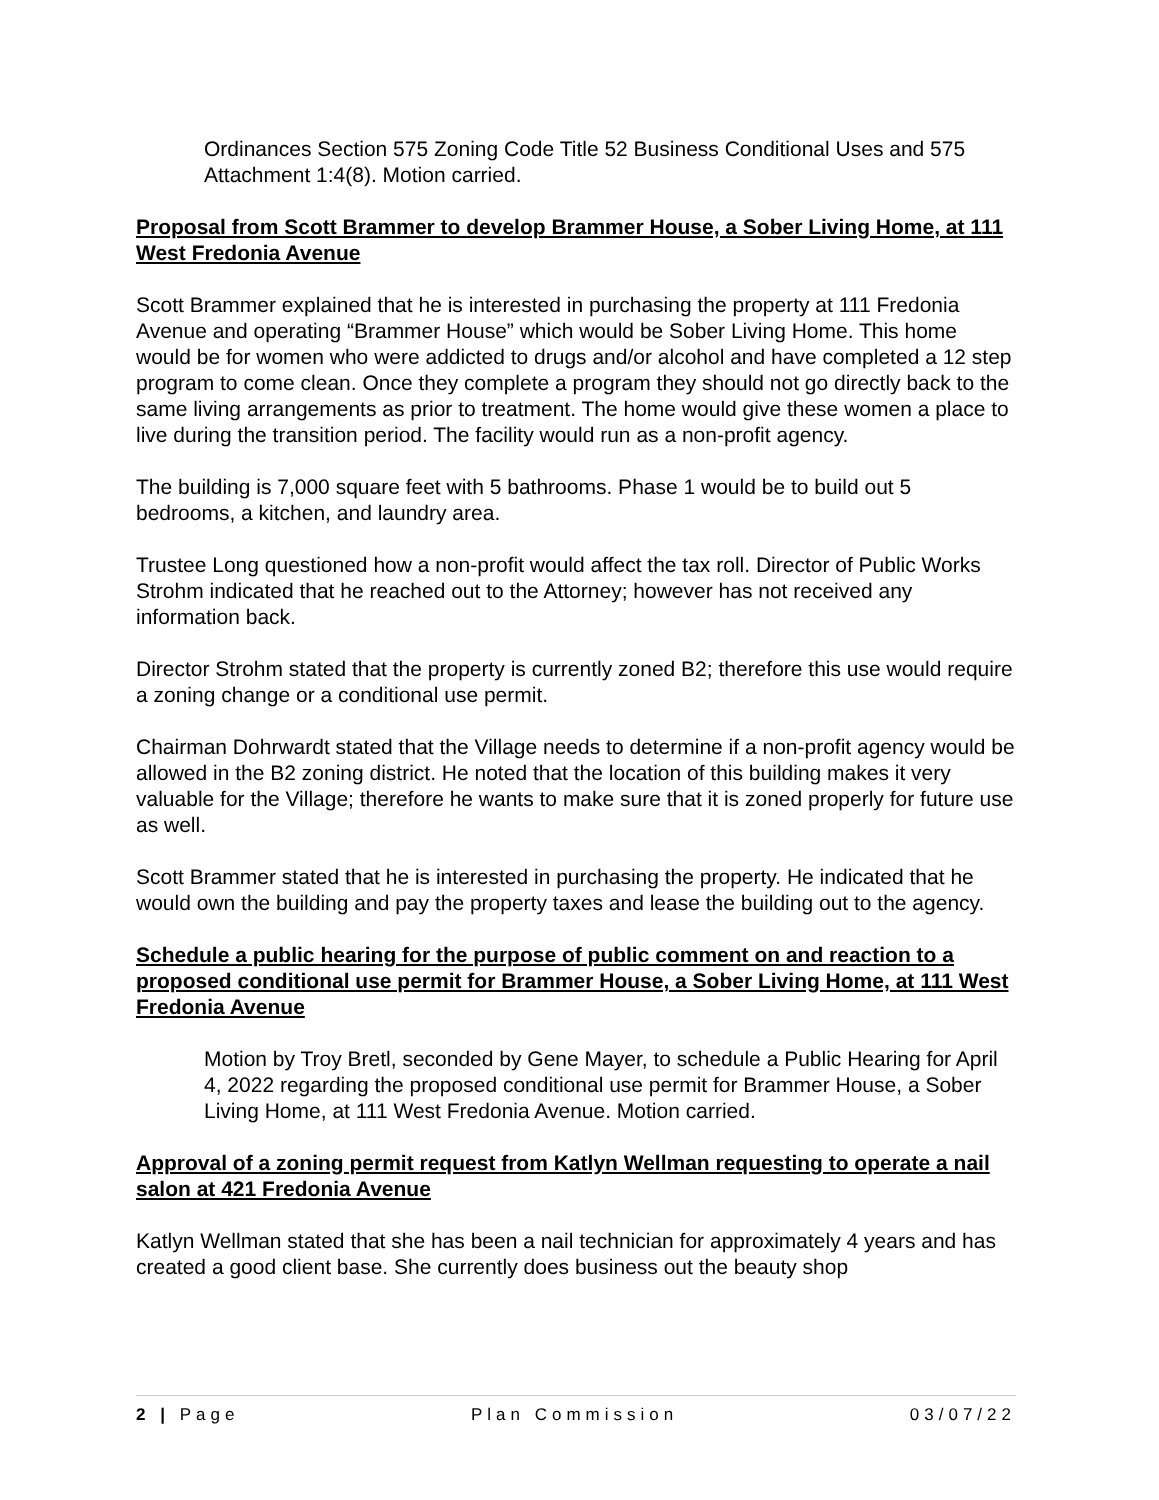Ordinances Section 575 Zoning Code Title 52 Business Conditional Uses and 575 Attachment 1:4(8). Motion carried.
Proposal from Scott Brammer to develop Brammer House, a Sober Living Home, at 111 West Fredonia Avenue
Scott Brammer explained that he is interested in purchasing the property at 111 Fredonia Avenue and operating “Brammer House” which would be Sober Living Home. This home would be for women who were addicted to drugs and/or alcohol and have completed a 12 step program to come clean. Once they complete a program they should not go directly back to the same living arrangements as prior to treatment. The home would give these women a place to live during the transition period. The facility would run as a non-profit agency.
The building is 7,000 square feet with 5 bathrooms. Phase 1 would be to build out 5 bedrooms, a kitchen, and laundry area.
Trustee Long questioned how a non-profit would affect the tax roll. Director of Public Works Strohm indicated that he reached out to the Attorney; however has not received any information back.
Director Strohm stated that the property is currently zoned B2; therefore this use would require a zoning change or a conditional use permit.
Chairman Dohrwardt stated that the Village needs to determine if a non-profit agency would be allowed in the B2 zoning district. He noted that the location of this building makes it very valuable for the Village; therefore he wants to make sure that it is zoned properly for future use as well.
Scott Brammer stated that he is interested in purchasing the property. He indicated that he would own the building and pay the property taxes and lease the building out to the agency.
Schedule a public hearing for the purpose of public comment on and reaction to a proposed conditional use permit for Brammer House, a Sober Living Home, at 111 West Fredonia Avenue
Motion by Troy Bretl, seconded by Gene Mayer, to schedule a Public Hearing for April 4, 2022 regarding the proposed conditional use permit for Brammer House, a Sober Living Home, at 111 West Fredonia Avenue. Motion carried.
Approval of a zoning permit request from Katlyn Wellman requesting to operate a nail salon at 421 Fredonia Avenue
Katlyn Wellman stated that she has been a nail technician for approximately 4 years and has created a good client base. She currently does business out the beauty shop
2 | Page Plan Commission 03/07/22